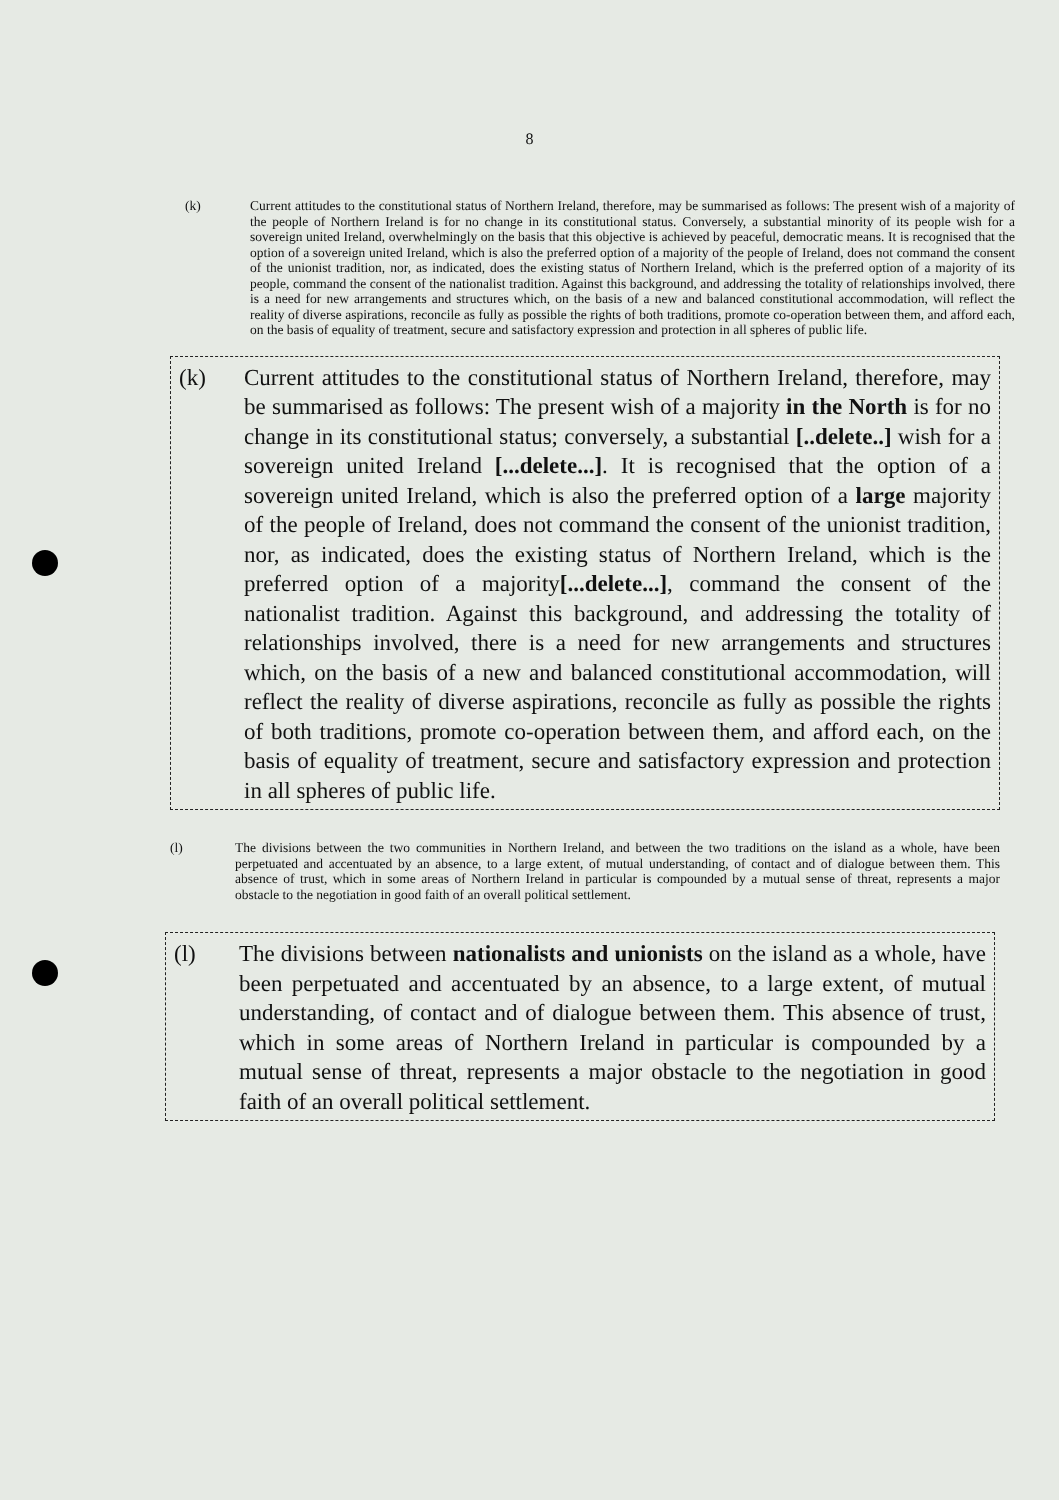8
(k) Current attitudes to the constitutional status of Northern Ireland, therefore, may be summarised as follows: The present wish of a majority of the people of Northern Ireland is for no change in its constitutional status. Conversely, a substantial minority of its people wish for a sovereign united Ireland, overwhelmingly on the basis that this objective is achieved by peaceful, democratic means. It is recognised that the option of a sovereign united Ireland, which is also the preferred option of a majority of the people of Ireland, does not command the consent of the unionist tradition, nor, as indicated, does the existing status of Northern Ireland, which is the preferred option of a majority of its people, command the consent of the nationalist tradition. Against this background, and addressing the totality of relationships involved, there is a need for new arrangements and structures which, on the basis of a new and balanced constitutional accommodation, will reflect the reality of diverse aspirations, reconcile as fully as possible the rights of both traditions, promote co-operation between them, and afford each, on the basis of equality of treatment, secure and satisfactory expression and protection in all spheres of public life.
(k) Current attitudes to the constitutional status of Northern Ireland, therefore, may be summarised as follows: The present wish of a majority in the North is for no change in its constitutional status; conversely, a substantial [..delete..] wish for a sovereign united Ireland [...delete...]. It is recognised that the option of a sovereign united Ireland, which is also the preferred option of a large majority of the people of Ireland, does not command the consent of the unionist tradition, nor, as indicated, does the existing status of Northern Ireland, which is the preferred option of a majority[...delete...], command the consent of the nationalist tradition. Against this background, and addressing the totality of relationships involved, there is a need for new arrangements and structures which, on the basis of a new and balanced constitutional accommodation, will reflect the reality of diverse aspirations, reconcile as fully as possible the rights of both traditions, promote co-operation between them, and afford each, on the basis of equality of treatment, secure and satisfactory expression and protection in all spheres of public life.
(l) The divisions between the two communities in Northern Ireland, and between the two traditions on the island as a whole, have been perpetuated and accentuated by an absence, to a large extent, of mutual understanding, of contact and of dialogue between them. This absence of trust, which in some areas of Northern Ireland in particular is compounded by a mutual sense of threat, represents a major obstacle to the negotiation in good faith of an overall political settlement.
(l) The divisions between nationalists and unionists on the island as a whole, have been perpetuated and accentuated by an absence, to a large extent, of mutual understanding, of contact and of dialogue between them. This absence of trust, which in some areas of Northern Ireland in particular is compounded by a mutual sense of threat, represents a major obstacle to the negotiation in good faith of an overall political settlement.